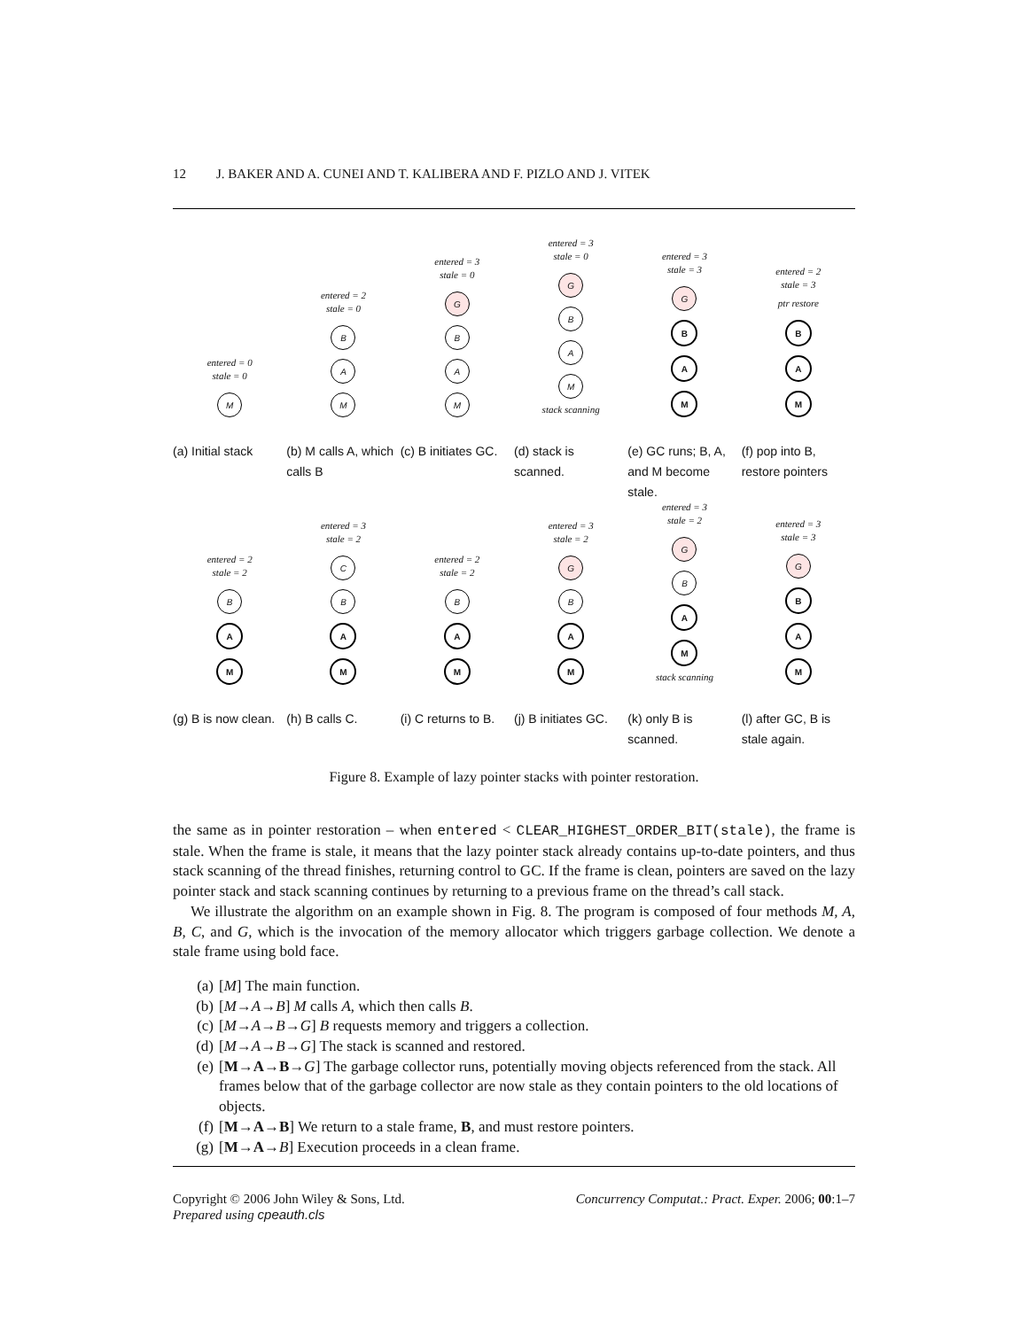12 J. BAKER AND A. CUNEI AND T. KALIBERA AND F. PIZLO AND J. VITEK
entered = 0
stale = 0
M
(a) Initial stack
entered = 2
stale = 0
B
A
M
(b) M calls A, which calls B
entered = 3
stale = 0
G
B
A
M
(c) B initiates GC.
entered = 3
stale = 0
G
B
A
M
stack scanning
(d) stack is scanned.
entered = 3
stale = 3
G
B
A
M
(e) GC runs; B, A, and M become stale.
entered = 2
stale = 3
ptr restore
B
A
M
(f) pop into B, restore pointers
entered = 2
stale = 2
B
A
M
(g) B is now clean.
entered = 3
stale = 2
C
B
A
M
(h) B calls C.
entered = 2
stale = 2
B
A
M
(i) C returns to B.
entered = 3
stale = 2
G
B
A
M
(j) B initiates GC.
entered = 3
stale = 2
G
B
A
M
stack scanning
(k) only B is scanned.
entered = 3
stale = 3
G
B
A
M
(l) after GC, B is stale again.
Figure 8. Example of lazy pointer stacks with pointer restoration.
the same as in pointer restoration – when entered < CLEAR_HIGHEST_ORDER_BIT(stale), the frame is stale. When the frame is stale, it means that the lazy pointer stack already contains up-to-date pointers, and thus stack scanning of the thread finishes, returning control to GC. If the frame is clean, pointers are saved on the lazy pointer stack and stack scanning continues by returning to a previous frame on the thread’s call stack.
We illustrate the algorithm on an example shown in Fig. 8. The program is composed of four methods M, A, B, C, and G, which is the invocation of the memory allocator which triggers garbage collection. We denote a stale frame using bold face.
(a) [M] The main function.
(b) [M→A→B] M calls A, which then calls B.
(c) [M→A→B→G] B requests memory and triggers a collection.
(d) [M→A→B→G] The stack is scanned and restored.
(e) [M→A→B→G] The garbage collector runs, potentially moving objects referenced from the stack. All frames below that of the garbage collector are now stale as they contain pointers to the old locations of objects.
(f) [M→A→B] We return to a stale frame, B, and must restore pointers.
(g) [M→A→B] Execution proceeds in a clean frame.
Copyright © 2006 John Wiley & Sons, Ltd.
Prepared using cpeauth.cls
Concurrency Computat.: Pract. Exper. 2006; 00:1–7